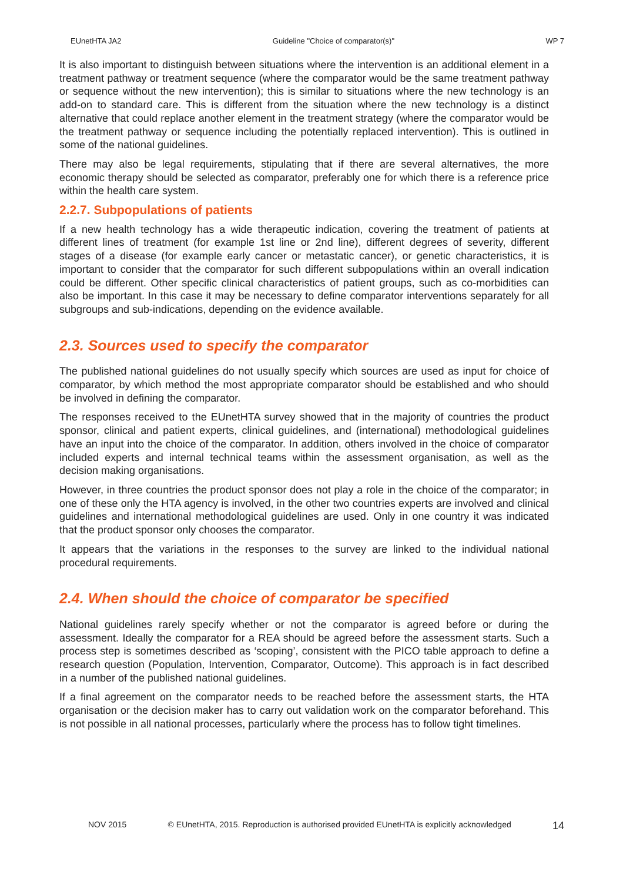EUnetHTA JA2 Guideline "Choice of comparator(s)" WP 7
It is also important to distinguish between situations where the intervention is an additional element in a treatment pathway or treatment sequence (where the comparator would be the same treatment pathway or sequence without the new intervention); this is similar to situations where the new technology is an add-on to standard care. This is different from the situation where the new technology is a distinct alternative that could replace another element in the treatment strategy (where the comparator would be the treatment pathway or sequence including the potentially replaced intervention). This is outlined in some of the national guidelines.
There may also be legal requirements, stipulating that if there are several alternatives, the more economic therapy should be selected as comparator, preferably one for which there is a reference price within the health care system.
2.2.7. Subpopulations of patients
If a new health technology has a wide therapeutic indication, covering the treatment of patients at different lines of treatment (for example 1st line or 2nd line), different degrees of severity, different stages of a disease (for example early cancer or metastatic cancer), or genetic characteristics, it is important to consider that the comparator for such different subpopulations within an overall indication could be different. Other specific clinical characteristics of patient groups, such as co-morbidities can also be important. In this case it may be necessary to define comparator interventions separately for all subgroups and sub-indications, depending on the evidence available.
2.3. Sources used to specify the comparator
The published national guidelines do not usually specify which sources are used as input for choice of comparator, by which method the most appropriate comparator should be established and who should be involved in defining the comparator.
The responses received to the EUnetHTA survey showed that in the majority of countries the product sponsor, clinical and patient experts, clinical guidelines, and (international) methodological guidelines have an input into the choice of the comparator. In addition, others involved in the choice of comparator included experts and internal technical teams within the assessment organisation, as well as the decision making organisations.
However, in three countries the product sponsor does not play a role in the choice of the comparator; in one of these only the HTA agency is involved, in the other two countries experts are involved and clinical guidelines and international methodological guidelines are used. Only in one country it was indicated that the product sponsor only chooses the comparator.
It appears that the variations in the responses to the survey are linked to the individual national procedural requirements.
2.4. When should the choice of comparator be specified
National guidelines rarely specify whether or not the comparator is agreed before or during the assessment. Ideally the comparator for a REA should be agreed before the assessment starts. Such a process step is sometimes described as ‘scoping’, consistent with the PICO table approach to define a research question (Population, Intervention, Comparator, Outcome). This approach is in fact described in a number of the published national guidelines.
If a final agreement on the comparator needs to be reached before the assessment starts, the HTA organisation or the decision maker has to carry out validation work on the comparator beforehand. This is not possible in all national processes, particularly where the process has to follow tight timelines.
NOV 2015 © EUnetHTA, 2015. Reproduction is authorised provided EUnetHTA is explicitly acknowledged 14